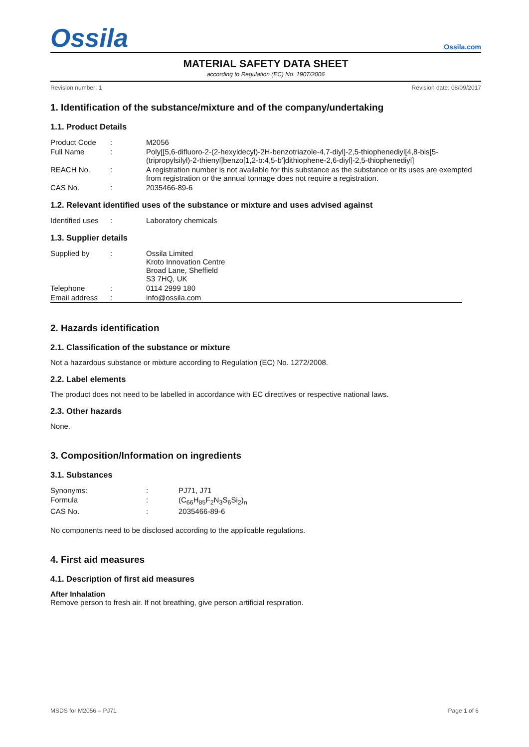Ossila
Ossila.com
MATERIAL SAFETY DATA SHEET
according to Regulation (EC) No. 1907/2006
Revision number: 1 Revision date: 08/09/2017
1. Identification of the substance/mixture and of the company/undertaking
1.1. Product Details
| Product Code | : | M2056 |
| Full Name | : | Poly[[5,6-difluoro-2-(2-hexyldecyl)-2H-benzotriazole-4,7-diyl]-2,5-thiophenediyl[4,8-bis[5-(tripropylsilyl)-2-thienyl]benzo[1,2-b:4,5-b']dithiophene-2,6-diyl]-2,5-thiophenediyl] |
| REACH No. | : | A registration number is not available for this substance as the substance or its uses are exempted from registration or the annual tonnage does not require a registration. |
| CAS No. | : | 2035466-89-6 |
1.2. Relevant identified uses of the substance or mixture and uses advised against
| Identified uses | : | Laboratory chemicals |
1.3. Supplier details
| Supplied by | : | Ossila Limited Kroto Innovation Centre Broad Lane, Sheffield S3 7HQ, UK |
| Telephone | : | 0114 2999 180 |
| Email address | : | info@ossila.com |
2. Hazards identification
2.1. Classification of the substance or mixture
Not a hazardous substance or mixture according to Regulation (EC) No. 1272/2008.
2.2. Label elements
The product does not need to be labelled in accordance with EC directives or respective national laws.
2.3. Other hazards
None.
3. Composition/Information on ingredients
3.1. Substances
| Synonyms: | : | PJ71, J71 |
| Formula | : | (C<sub>66</sub>H<sub>85</sub>F<sub>2</sub>N<sub>3</sub>S<sub>6</sub>Si<sub>2</sub>)<sub>n</sub> |
| CAS No. | : | 2035466-89-6 |
No components need to be disclosed according to the applicable regulations.
4. First aid measures
4.1. Description of first aid measures
After Inhalation
Remove person to fresh air. If not breathing, give person artificial respiration.
MSDS for M2056 – PJ71 Page 1 of 6